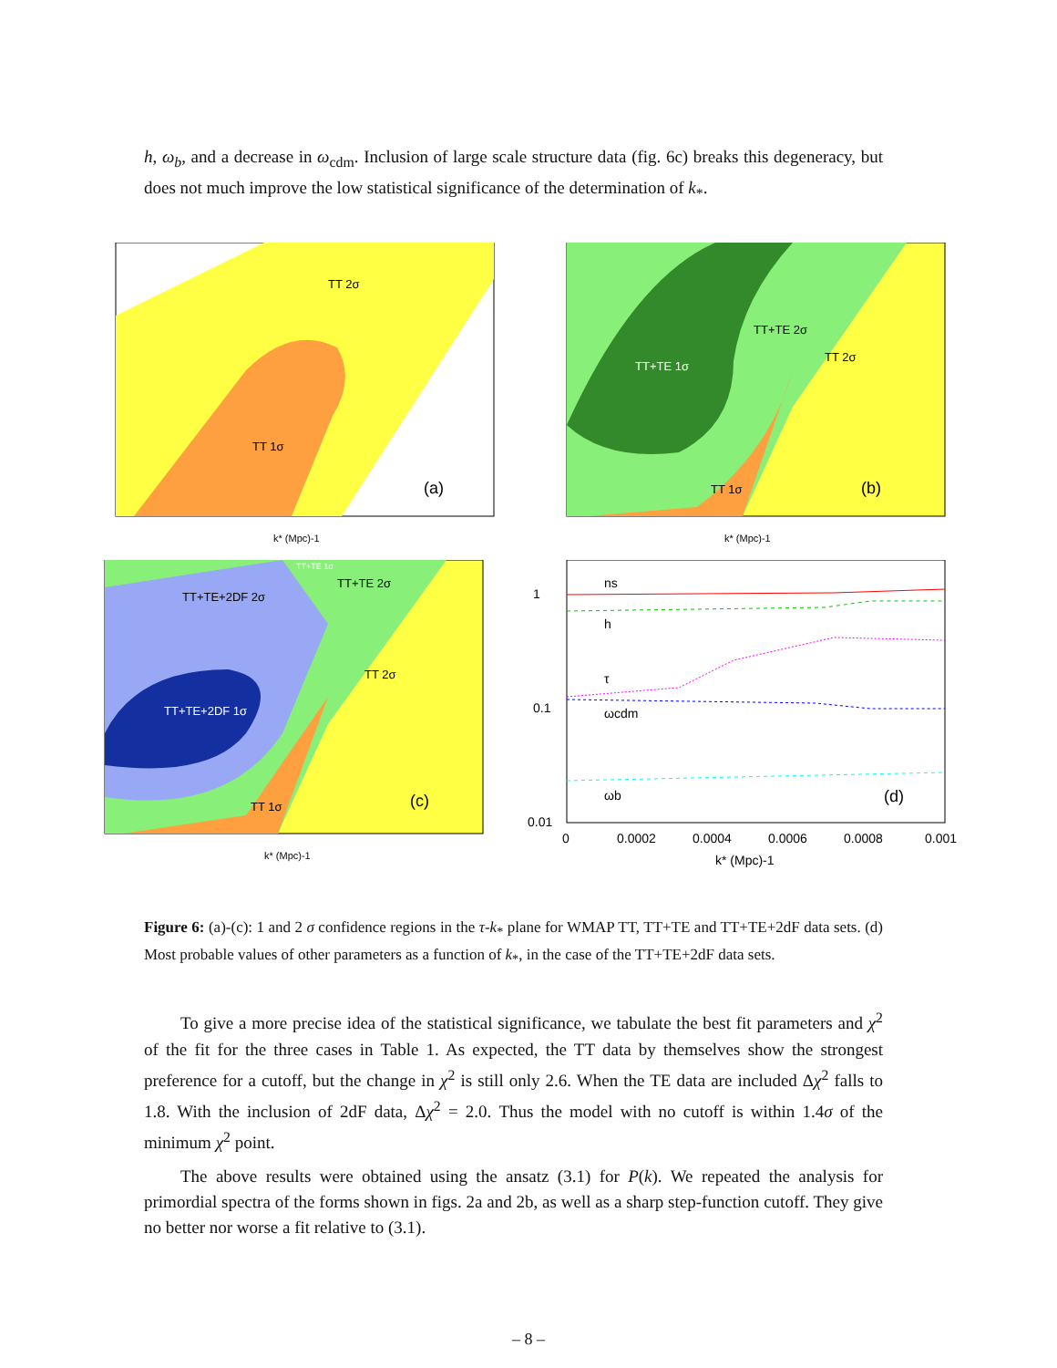h, ω<sub>b</sub>, and a decrease in ω<sub>cdm</sub>. Inclusion of large scale structure data (fig. 6c) breaks this degeneracy, but does not much improve the low statistical significance of the determination of k<sub>*</sub>.
TT 2σ
TT 1σ
(a)
k* (Mpc)-1
TT+TE 1σ
TT+TE 2σ
TT 2σ
TT 1σ
(b)
k* (Mpc)-1
TT+TE+2DF 2σ
TT+TE+2DF 1σ
TT+TE 2σ
TT 2σ
TT+TE 1σ
TT 1σ
(c)
k* (Mpc)-1
ns
h
τ
ωcdm
ωb
(d)
1
0.1
0.01
0
0.0002
0.0004
0.0006
0.0008
0.001
k* (Mpc)-1
Figure 6: (a)-(c): 1 and 2 σ confidence regions in the τ-k<sub>*</sub> plane for WMAP TT, TT+TE and TT+TE+2dF data sets. (d) Most probable values of other parameters as a function of k<sub>*</sub>, in the case of the TT+TE+2dF data sets.
To give a more precise idea of the statistical significance, we tabulate the best fit parameters and χ<sup>2</sup> of the fit for the three cases in Table 1. As expected, the TT data by themselves show the strongest preference for a cutoff, but the change in χ<sup>2</sup> is still only 2.6. When the TE data are included Δχ<sup>2</sup> falls to 1.8. With the inclusion of 2dF data, Δχ<sup>2</sup> = 2.0. Thus the model with no cutoff is within 1.4σ of the minimum χ<sup>2</sup> point.
The above results were obtained using the ansatz (3.1) for P(k). We repeated the analysis for primordial spectra of the forms shown in figs. 2a and 2b, as well as a sharp step-function cutoff. They give no better nor worse a fit relative to (3.1).
– 8 –